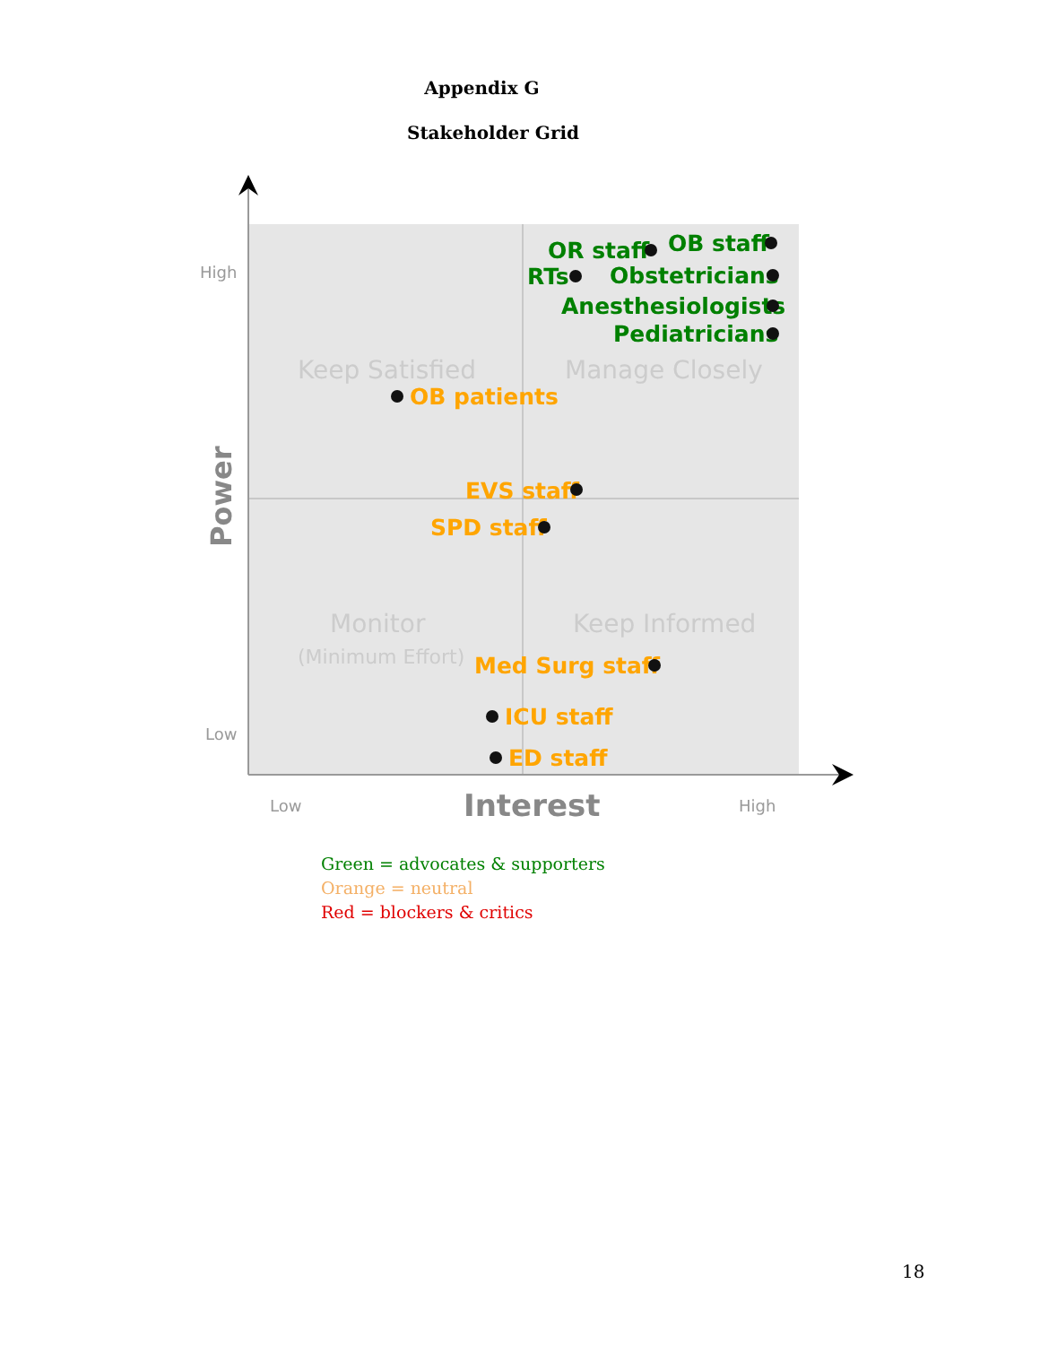Appendix G
Stakeholder Grid
High
Low
Low
High
Interest
Power
Keep Satisfied
Manage Closely
Monitor
Keep Informed
(Minimum Effort)
OR staff
OB staff
RTs
Obstetricians
Anesthesiologists
Pediatricians
OB patients
EVS staff
SPD staff
Med Surg staff
ICU staff
ED staff
Green = advocates & supporters
Orange = neutral
Red = blockers & critics
18